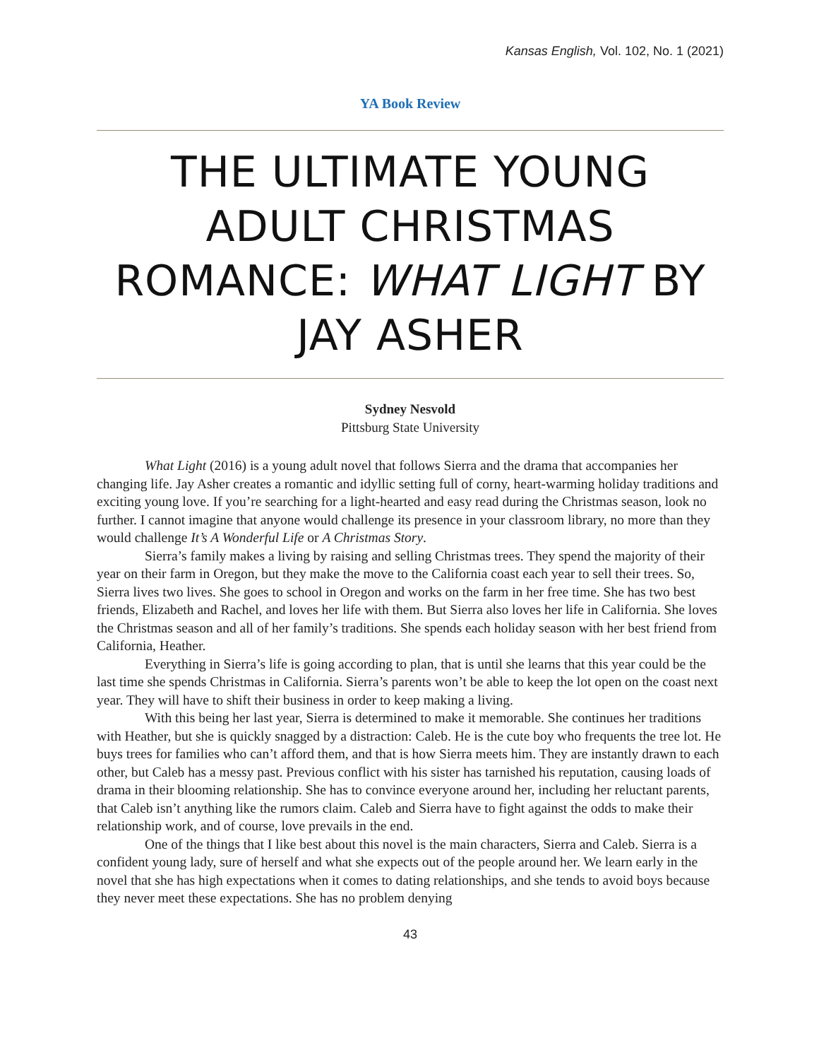Kansas English, Vol. 102, No. 1 (2021)
YA Book Review
THE ULTIMATE YOUNG ADULT CHRISTMAS ROMANCE: WHAT LIGHT BY JAY ASHER
Sydney Nesvold
Pittsburg State University
What Light (2016) is a young adult novel that follows Sierra and the drama that accompanies her changing life. Jay Asher creates a romantic and idyllic setting full of corny, heart-warming holiday traditions and exciting young love. If you’re searching for a light-hearted and easy read during the Christmas season, look no further. I cannot imagine that anyone would challenge its presence in your classroom library, no more than they would challenge It’s A Wonderful Life or A Christmas Story.
Sierra’s family makes a living by raising and selling Christmas trees. They spend the majority of their year on their farm in Oregon, but they make the move to the California coast each year to sell their trees. So, Sierra lives two lives. She goes to school in Oregon and works on the farm in her free time. She has two best friends, Elizabeth and Rachel, and loves her life with them. But Sierra also loves her life in California. She loves the Christmas season and all of her family’s traditions. She spends each holiday season with her best friend from California, Heather.
Everything in Sierra’s life is going according to plan, that is until she learns that this year could be the last time she spends Christmas in California. Sierra’s parents won’t be able to keep the lot open on the coast next year. They will have to shift their business in order to keep making a living.
With this being her last year, Sierra is determined to make it memorable. She continues her traditions with Heather, but she is quickly snagged by a distraction: Caleb. He is the cute boy who frequents the tree lot. He buys trees for families who can’t afford them, and that is how Sierra meets him. They are instantly drawn to each other, but Caleb has a messy past. Previous conflict with his sister has tarnished his reputation, causing loads of drama in their blooming relationship. She has to convince everyone around her, including her reluctant parents, that Caleb isn’t anything like the rumors claim. Caleb and Sierra have to fight against the odds to make their relationship work, and of course, love prevails in the end.
One of the things that I like best about this novel is the main characters, Sierra and Caleb. Sierra is a confident young lady, sure of herself and what she expects out of the people around her. We learn early in the novel that she has high expectations when it comes to dating relationships, and she tends to avoid boys because they never meet these expectations. She has no problem denying
43